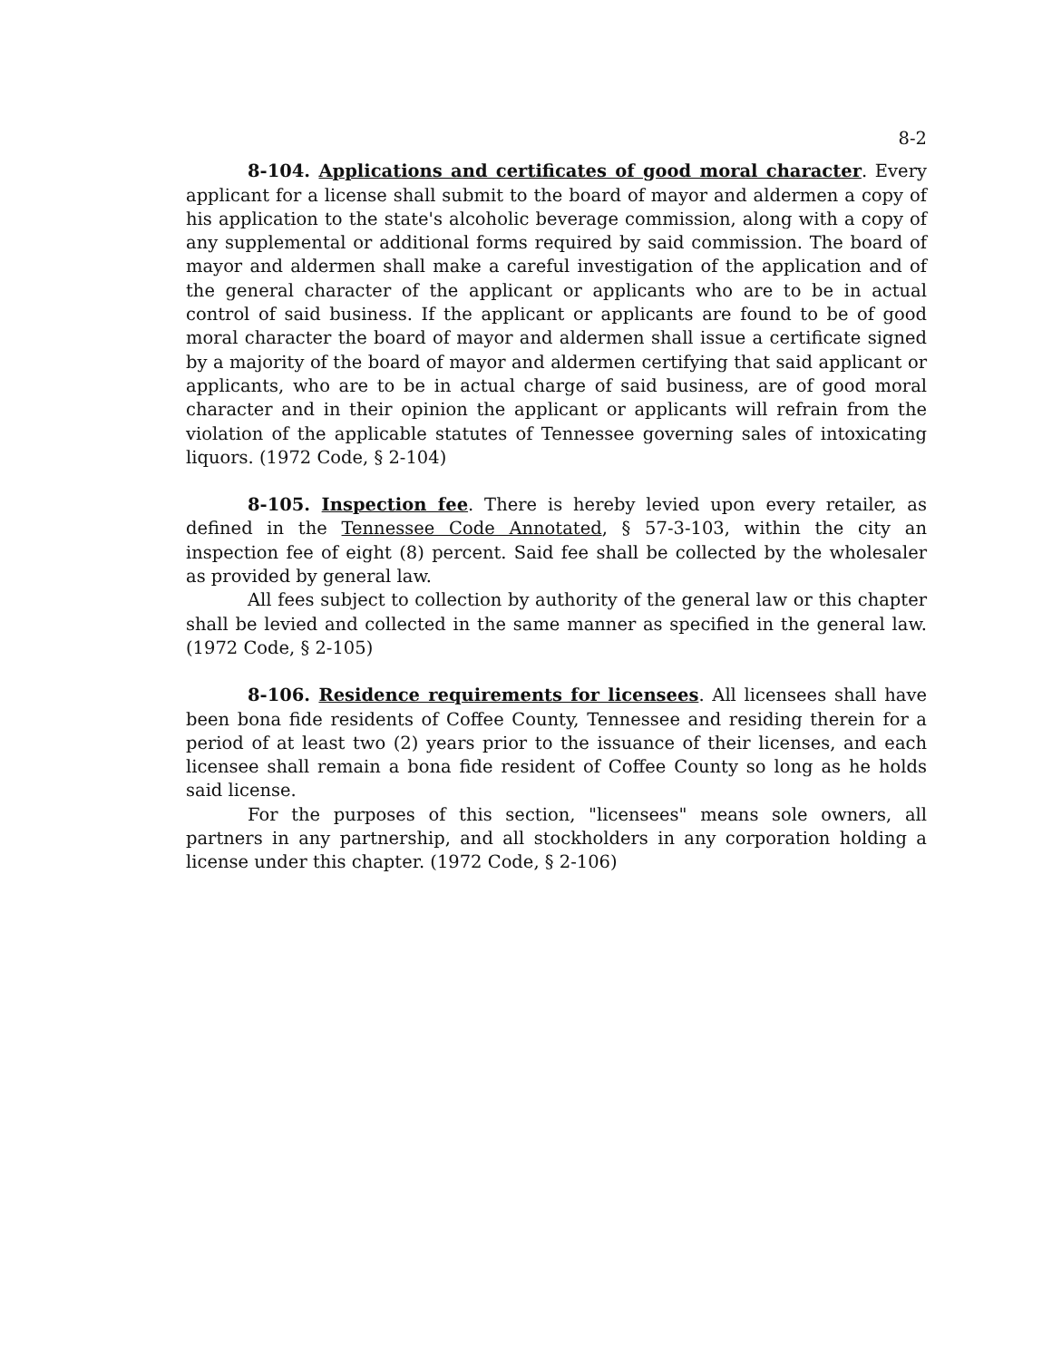8-2
8-104. Applications and certificates of good moral character. Every applicant for a license shall submit to the board of mayor and aldermen a copy of his application to the state's alcoholic beverage commission, along with a copy of any supplemental or additional forms required by said commission. The board of mayor and aldermen shall make a careful investigation of the application and of the general character of the applicant or applicants who are to be in actual control of said business. If the applicant or applicants are found to be of good moral character the board of mayor and aldermen shall issue a certificate signed by a majority of the board of mayor and aldermen certifying that said applicant or applicants, who are to be in actual charge of said business, are of good moral character and in their opinion the applicant or applicants will refrain from the violation of the applicable statutes of Tennessee governing sales of intoxicating liquors. (1972 Code, § 2-104)
8-105. Inspection fee. There is hereby levied upon every retailer, as defined in the Tennessee Code Annotated, § 57-3-103, within the city an inspection fee of eight (8) percent. Said fee shall be collected by the wholesaler as provided by general law.
All fees subject to collection by authority of the general law or this chapter shall be levied and collected in the same manner as specified in the general law. (1972 Code, § 2-105)
8-106. Residence requirements for licensees. All licensees shall have been bona fide residents of Coffee County, Tennessee and residing therein for a period of at least two (2) years prior to the issuance of their licenses, and each licensee shall remain a bona fide resident of Coffee County so long as he holds said license.
For the purposes of this section, "licensees" means sole owners, all partners in any partnership, and all stockholders in any corporation holding a license under this chapter. (1972 Code, § 2-106)